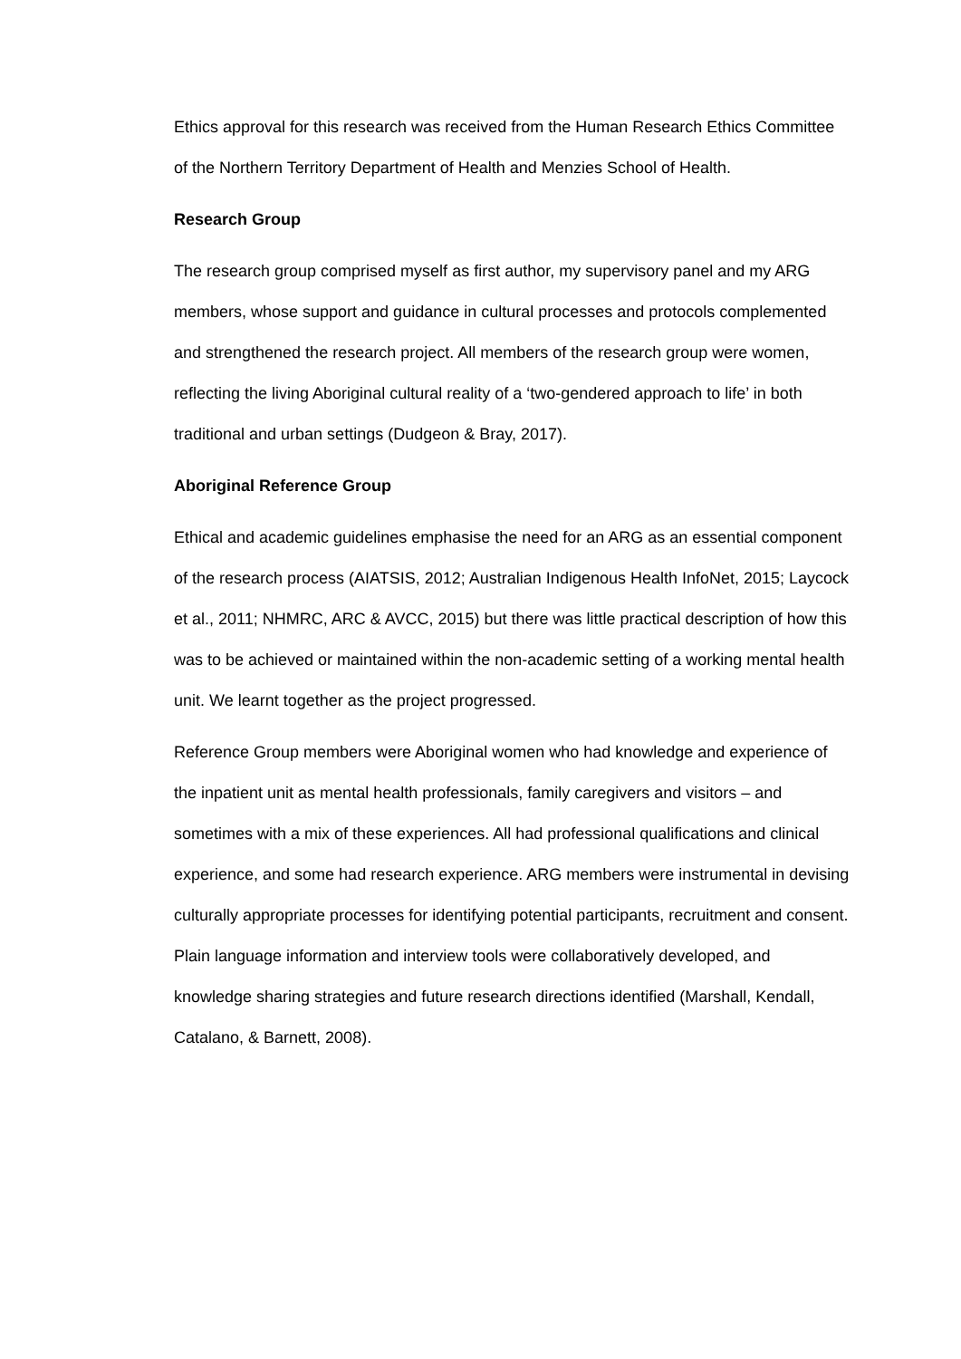Ethics approval for this research was received from the Human Research Ethics Committee of the Northern Territory Department of Health and Menzies School of Health.
Research Group
The research group comprised myself as first author, my supervisory panel and my ARG members, whose support and guidance in cultural processes and protocols complemented and strengthened the research project. All members of the research group were women, reflecting the living Aboriginal cultural reality of a ‘two-gendered approach to life’ in both traditional and urban settings (Dudgeon & Bray, 2017).
Aboriginal Reference Group
Ethical and academic guidelines emphasise the need for an ARG as an essential component of the research process (AIATSIS, 2012; Australian Indigenous Health InfoNet, 2015; Laycock et al., 2011; NHMRC, ARC & AVCC, 2015) but there was little practical description of how this was to be achieved or maintained within the non-academic setting of a working mental health unit. We learnt together as the project progressed.
Reference Group members were Aboriginal women who had knowledge and experience of the inpatient unit as mental health professionals, family caregivers and visitors – and sometimes with a mix of these experiences. All had professional qualifications and clinical experience, and some had research experience. ARG members were instrumental in devising culturally appropriate processes for identifying potential participants, recruitment and consent. Plain language information and interview tools were collaboratively developed, and knowledge sharing strategies and future research directions identified (Marshall, Kendall, Catalano, & Barnett, 2008).